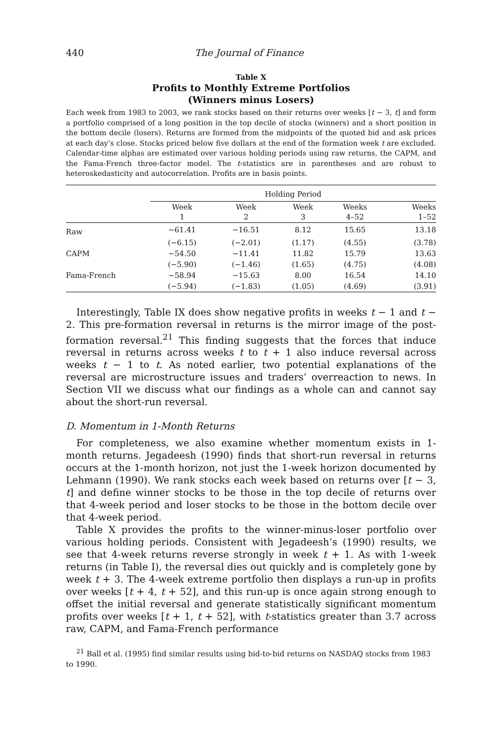440 The Journal of Finance
Table X
Profits to Monthly Extreme Portfolios
(Winners minus Losers)
Each week from 1983 to 2003, we rank stocks based on their returns over weeks [t − 3, t] and form a portfolio comprised of a long position in the top decile of stocks (winners) and a short position in the bottom decile (losers). Returns are formed from the midpoints of the quoted bid and ask prices at each day’s close. Stocks priced below five dollars at the end of the formation week t are excluded. Calendar-time alphas are estimated over various holding periods using raw returns, the CAPM, and the Fama-French three-factor model. The t-statistics are in parentheses and are robust to heteroskedasticity and autocorrelation. Profits are in basis points.
| | Holding Period | | | | |
| --- | --- | --- | --- | --- | --- |
| | Week 1 | Week 2 | Week 3 | Weeks 4–52 | Weeks 1–52 |
| Raw | −61.41 | −16.51 | 8.12 | 15.65 | 13.18 |
| | (−6.15) | (−2.01) | (1.17) | (4.55) | (3.78) |
| CAPM | −54.50 | −11.41 | 11.82 | 15.79 | 13.63 |
| | (−5.90) | (−1.46) | (1.65) | (4.75) | (4.08) |
| Fama-French | −58.94 | −15.63 | 8.00 | 16.54 | 14.10 |
| | (−5.94) | (−1.83) | (1.05) | (4.69) | (3.91) |
Interestingly, Table IX does show negative profits in weeks t − 1 and t − 2. This pre-formation reversal in returns is the mirror image of the post-formation reversal.<sup>21</sup> This finding suggests that the forces that induce reversal in returns across weeks t to t + 1 also induce reversal across weeks t − 1 to t. As noted earlier, two potential explanations of the reversal are microstructure issues and traders’ overreaction to news. In Section VII we discuss what our findings as a whole can and cannot say about the short-run reversal.
D. Momentum in 1-Month Returns
For completeness, we also examine whether momentum exists in 1-month returns. Jegadeesh (1990) finds that short-run reversal in returns occurs at the 1-month horizon, not just the 1-week horizon documented by Lehmann (1990). We rank stocks each week based on returns over [t − 3, t] and define winner stocks to be those in the top decile of returns over that 4-week period and loser stocks to be those in the bottom decile over that 4-week period.
Table X provides the profits to the winner-minus-loser portfolio over various holding periods. Consistent with Jegadeesh’s (1990) results, we see that 4-week returns reverse strongly in week t + 1. As with 1-week returns (in Table I), the reversal dies out quickly and is completely gone by week t + 3. The 4-week extreme portfolio then displays a run-up in profits over weeks [t + 4, t + 52], and this run-up is once again strong enough to offset the initial reversal and generate statistically significant momentum profits over weeks [t + 1, t + 52], with t-statistics greater than 3.7 across raw, CAPM, and Fama-French performance
<sup>21</sup> Ball et al. (1995) find similar results using bid-to-bid returns on NASDAQ stocks from 1983 to 1990.